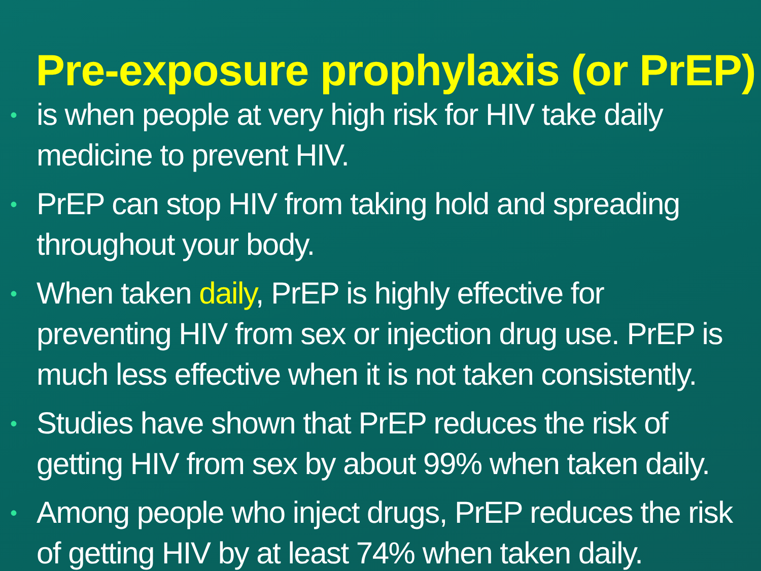Pre-exposure prophylaxis (or PrEP)
• is when people at very high risk for HIV take daily medicine to prevent HIV.
• PrEP can stop HIV from taking hold and spreading throughout your body.
• When taken daily, PrEP is highly effective for preventing HIV from sex or injection drug use. PrEP is much less effective when it is not taken consistently.
• Studies have shown that PrEP reduces the risk of getting HIV from sex by about 99% when taken daily.
• Among people who inject drugs, PrEP reduces the risk of getting HIV by at least 74% when taken daily.